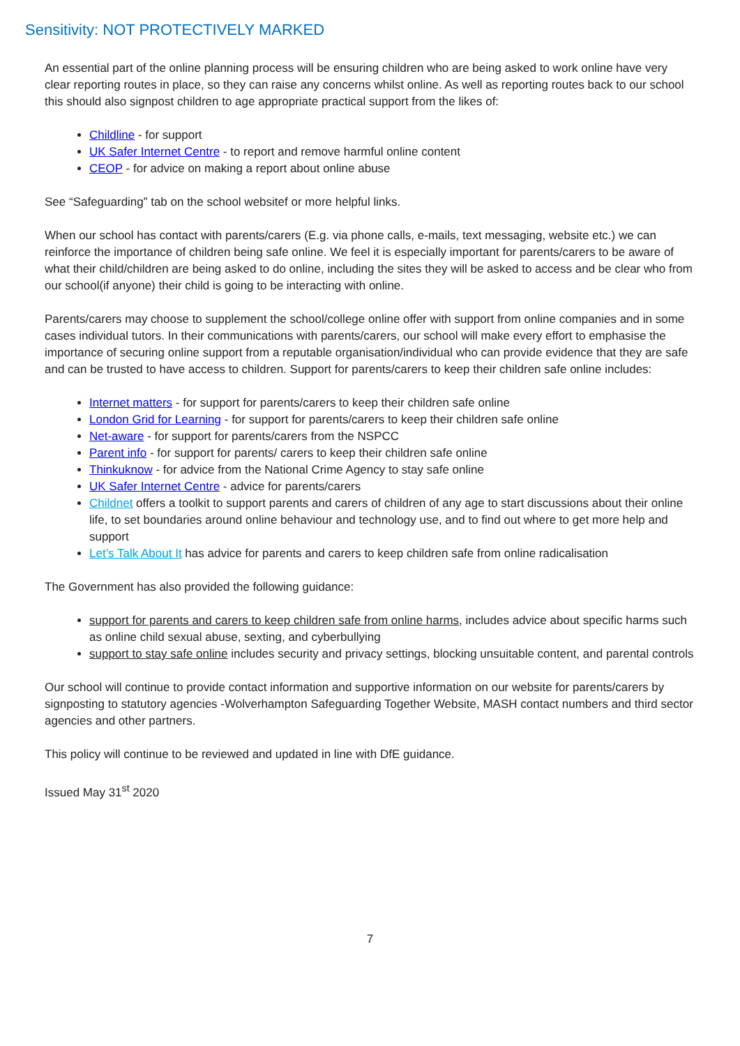Sensitivity: NOT PROTECTIVELY MARKED
An essential part of the online planning process will be ensuring children who are being asked to work online have very clear reporting routes in place, so they can raise any concerns whilst online. As well as reporting routes back to our school this should also signpost children to age appropriate practical support from the likes of:
Childline - for support
UK Safer Internet Centre - to report and remove harmful online content
CEOP - for advice on making a report about online abuse
See “Safeguarding” tab on the school websitef or more helpful links.
When our school has contact with parents/carers (E.g. via phone calls, e-mails, text messaging, website etc.) we can reinforce the importance of children being safe online. We feel it is especially important for parents/carers to be aware of what their child/children are being asked to do online, including the sites they will be asked to access and be clear who from our school(if anyone) their child is going to be interacting with online.
Parents/carers may choose to supplement the school/college online offer with support from online companies and in some cases individual tutors. In their communications with parents/carers, our school will make every effort to emphasise the importance of securing online support from a reputable organisation/individual who can provide evidence that they are safe and can be trusted to have access to children. Support for parents/carers to keep their children safe online includes:
Internet matters - for support for parents/carers to keep their children safe online
London Grid for Learning - for support for parents/carers to keep their children safe online
Net-aware - for support for parents/carers from the NSPCC
Parent info - for support for parents/ carers to keep their children safe online
Thinkuknow - for advice from the National Crime Agency to stay safe online
UK Safer Internet Centre - advice for parents/carers
Childnet offers a toolkit to support parents and carers of children of any age to start discussions about their online life, to set boundaries around online behaviour and technology use, and to find out where to get more help and support
Let’s Talk About It has advice for parents and carers to keep children safe from online radicalisation
The Government has also provided the following guidance:
support for parents and carers to keep children safe from online harms, includes advice about specific harms such as online child sexual abuse, sexting, and cyberbullying
support to stay safe online includes security and privacy settings, blocking unsuitable content, and parental controls
Our school will continue to provide contact information and supportive information on our website for parents/carers by signposting to statutory agencies -Wolverhampton Safeguarding Together Website, MASH contact numbers and third sector agencies and other partners.
This policy will continue to be reviewed and updated in line with DfE guidance.
Issued May 31<sup>st</sup> 2020
7